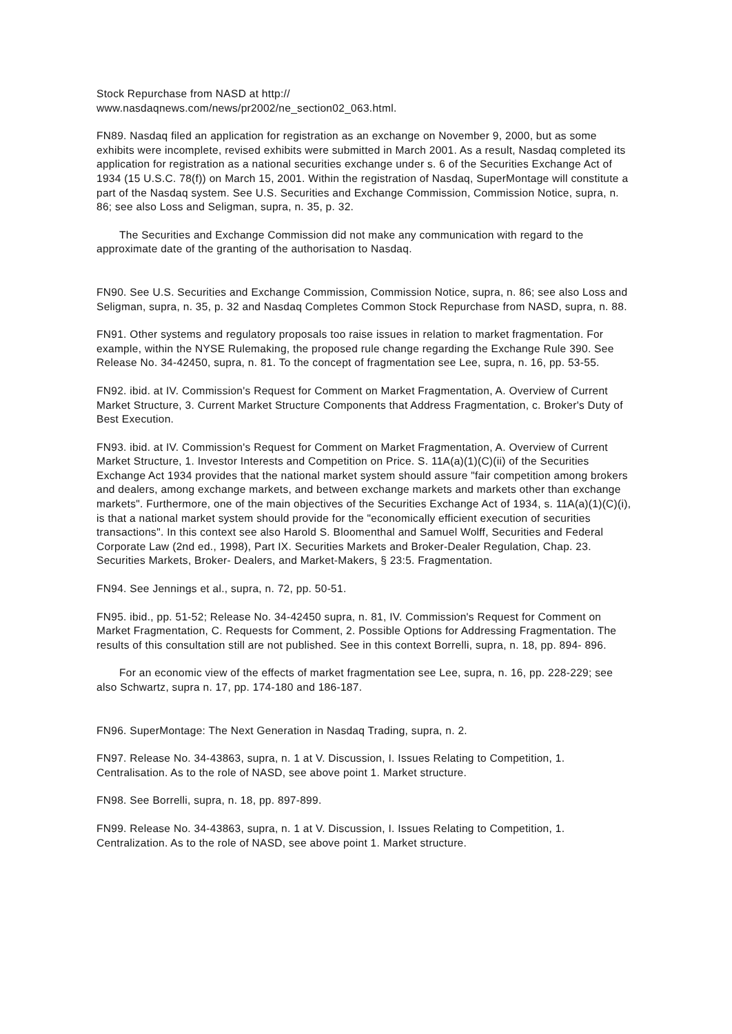Stock Repurchase from NASD at http://
www.nasdaqnews.com/news/pr2002/ne_section02_063.html.
FN89. Nasdaq filed an application for registration as an exchange on November 9, 2000, but as some exhibits were incomplete, revised exhibits were submitted in March 2001. As a result, Nasdaq completed its application for registration as a national securities exchange under s. 6 of the Securities Exchange Act of 1934 (15 U.S.C. 78(f)) on March 15, 2001. Within the registration of Nasdaq, SuperMontage will constitute a part of the Nasdaq system. See U.S. Securities and Exchange Commission, Commission Notice, supra, n. 86; see also Loss and Seligman, supra, n. 35, p. 32.
The Securities and Exchange Commission did not make any communication with regard to the approximate date of the granting of the authorisation to Nasdaq.
FN90. See U.S. Securities and Exchange Commission, Commission Notice, supra, n. 86; see also Loss and Seligman, supra, n. 35, p. 32 and Nasdaq Completes Common Stock Repurchase from NASD, supra, n. 88.
FN91. Other systems and regulatory proposals too raise issues in relation to market fragmentation. For example, within the NYSE Rulemaking, the proposed rule change regarding the Exchange Rule 390. See Release No. 34-42450, supra, n. 81. To the concept of fragmentation see Lee, supra, n. 16, pp. 53-55.
FN92. ibid. at IV. Commission's Request for Comment on Market Fragmentation, A. Overview of Current Market Structure, 3. Current Market Structure Components that Address Fragmentation, c. Broker's Duty of Best Execution.
FN93. ibid. at IV. Commission's Request for Comment on Market Fragmentation, A. Overview of Current Market Structure, 1. Investor Interests and Competition on Price. S. 11A(a)(1)(C)(ii) of the Securities Exchange Act 1934 provides that the national market system should assure "fair competition among brokers and dealers, among exchange markets, and between exchange markets and markets other than exchange markets". Furthermore, one of the main objectives of the Securities Exchange Act of 1934, s. 11A(a)(1)(C)(i), is that a national market system should provide for the "economically efficient execution of securities transactions". In this context see also Harold S. Bloomenthal and Samuel Wolff, Securities and Federal Corporate Law (2nd ed., 1998), Part IX. Securities Markets and Broker-Dealer Regulation, Chap. 23. Securities Markets, Broker- Dealers, and Market-Makers, § 23:5. Fragmentation.
FN94. See Jennings et al., supra, n. 72, pp. 50-51.
FN95. ibid., pp. 51-52; Release No. 34-42450 supra, n. 81, IV. Commission's Request for Comment on Market Fragmentation, C. Requests for Comment, 2. Possible Options for Addressing Fragmentation. The results of this consultation still are not published. See in this context Borrelli, supra, n. 18, pp. 894- 896.
For an economic view of the effects of market fragmentation see Lee, supra, n. 16, pp. 228-229; see also Schwartz, supra n. 17, pp. 174-180 and 186-187.
FN96. SuperMontage: The Next Generation in Nasdaq Trading, supra, n. 2.
FN97. Release No. 34-43863, supra, n. 1 at V. Discussion, I. Issues Relating to Competition, 1. Centralisation. As to the role of NASD, see above point 1. Market structure.
FN98. See Borrelli, supra, n. 18, pp. 897-899.
FN99. Release No. 34-43863, supra, n. 1 at V. Discussion, I. Issues Relating to Competition, 1. Centralization. As to the role of NASD, see above point 1. Market structure.